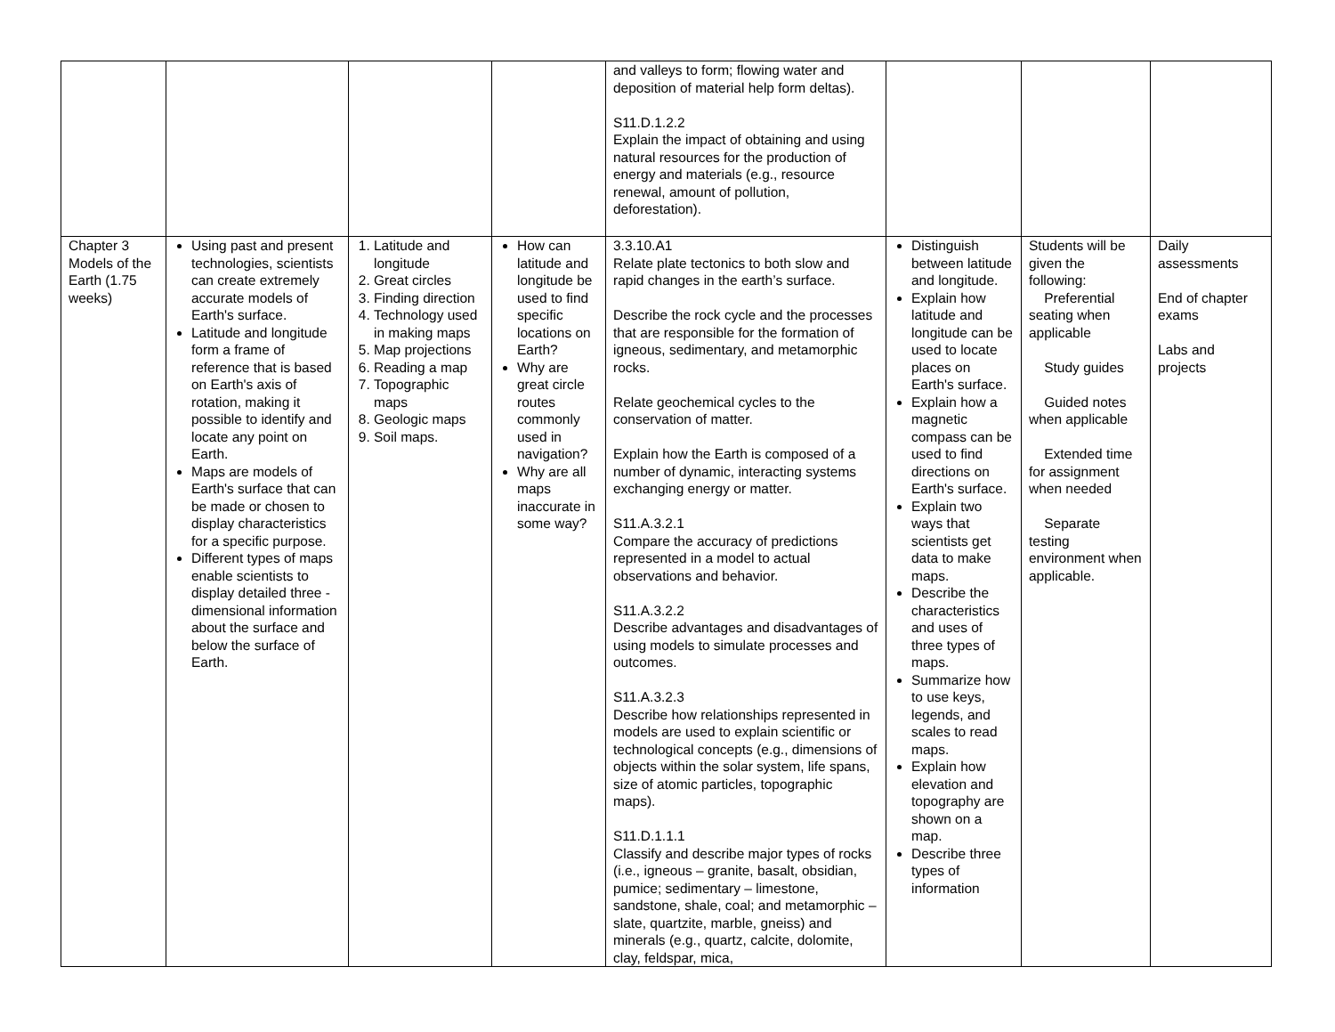| | | | | and valleys to form; flowing water and deposition of material help form deltas). S11.D.1.2.2 Explain the impact of obtaining and using natural resources for the production of energy and materials (e.g., resource renewal, amount of pollution, deforestation). | | | |
| Chapter 3 Models of the Earth (1.75 weeks) | Using past and present technologies, scientists can create extremely accurate models of Earth's surface. Latitude and longitude form a frame of reference that is based on Earth's axis of rotation, making it possible to identify and locate any point on Earth. Maps are models of Earth's surface that can be made or chosen to display characteristics for a specific purpose. Different types of maps enable scientists to display detailed three - dimensional information about the surface and below the surface of Earth. | 1. Latitude and longitude 2. Great circles 3. Finding direction 4. Technology used in making maps 5. Map projections 6. Reading a map 7. Topographic maps 8. Geologic maps 9. Soil maps. | How can latitude and longitude be used to find specific locations on Earth? Why are great circle routes commonly used in navigation? Why are all maps inaccurate in some way? | 3.3.10.A1 Relate plate tectonics to both slow and rapid changes in the earth’s surface. Describe the rock cycle and the processes that are responsible for the formation of igneous, sedimentary, and metamorphic rocks. Relate geochemical cycles to the conservation of matter. Explain how the Earth is composed of a number of dynamic, interacting systems exchanging energy or matter. S11.A.3.2.1 Compare the accuracy of predictions represented in a model to actual observations and behavior. S11.A.3.2.2 Describe advantages and disadvantages of using models to simulate processes and outcomes. S11.A.3.2.3 Describe how relationships represented in models are used to explain scientific or technological concepts (e.g., dimensions of objects within the solar system, life spans, size of atomic particles, topographic maps). S11.D.1.1.1 Classify and describe major types of rocks (i.e., igneous – granite, basalt, obsidian, pumice; sedimentary – limestone, sandstone, shale, coal; and metamorphic – slate, quartzite, marble, gneiss) and minerals (e.g., quartz, calcite, dolomite, clay, feldspar, mica, | Distinguish between latitude and longitude. Explain how latitude and longitude can be used to locate places on Earth's surface. Explain how a magnetic compass can be used to find directions on Earth's surface. Explain two ways that scientists get data to make maps. Describe the characteristics and uses of three types of maps. Summarize how to use keys, legends, and scales to read maps. Explain how elevation and topography are shown on a map. Describe three types of information | Students will be given the following: Preferential seating when applicable Study guides Guided notes when applicable Extended time for assignment when needed Separate testing environment when applicable. | Daily assessments End of chapter exams Labs and projects |